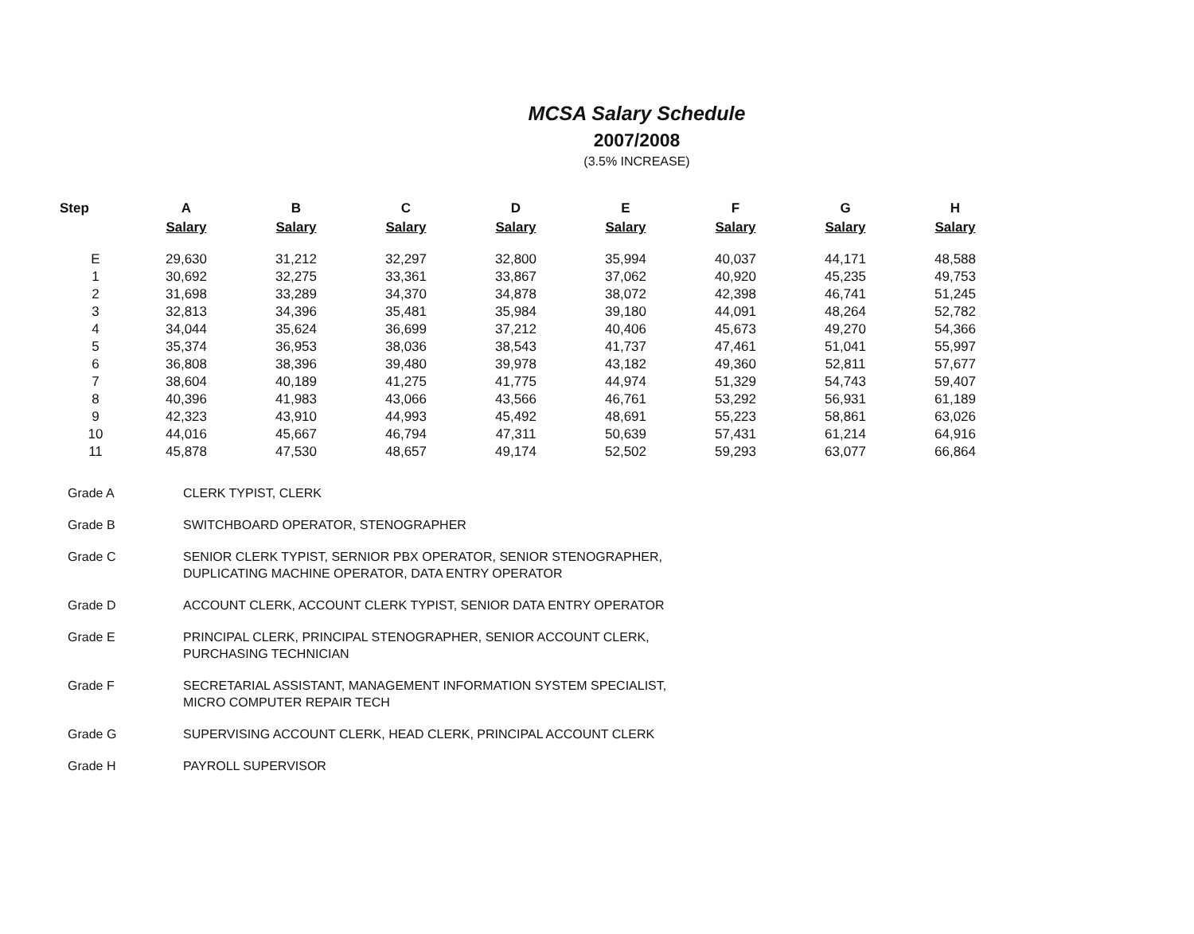MCSA Salary Schedule
2007/2008
(3.5% INCREASE)
| Step | A Salary | B Salary | C Salary | D Salary | E Salary | F Salary | G Salary | H Salary |
| --- | --- | --- | --- | --- | --- | --- | --- | --- |
| E | 29,630 | 31,212 | 32,297 | 32,800 | 35,994 | 40,037 | 44,171 | 48,588 |
| 1 | 30,692 | 32,275 | 33,361 | 33,867 | 37,062 | 40,920 | 45,235 | 49,753 |
| 2 | 31,698 | 33,289 | 34,370 | 34,878 | 38,072 | 42,398 | 46,741 | 51,245 |
| 3 | 32,813 | 34,396 | 35,481 | 35,984 | 39,180 | 44,091 | 48,264 | 52,782 |
| 4 | 34,044 | 35,624 | 36,699 | 37,212 | 40,406 | 45,673 | 49,270 | 54,366 |
| 5 | 35,374 | 36,953 | 38,036 | 38,543 | 41,737 | 47,461 | 51,041 | 55,997 |
| 6 | 36,808 | 38,396 | 39,480 | 39,978 | 43,182 | 49,360 | 52,811 | 57,677 |
| 7 | 38,604 | 40,189 | 41,275 | 41,775 | 44,974 | 51,329 | 54,743 | 59,407 |
| 8 | 40,396 | 41,983 | 43,066 | 43,566 | 46,761 | 53,292 | 56,931 | 61,189 |
| 9 | 42,323 | 43,910 | 44,993 | 45,492 | 48,691 | 55,223 | 58,861 | 63,026 |
| 10 | 44,016 | 45,667 | 46,794 | 47,311 | 50,639 | 57,431 | 61,214 | 64,916 |
| 11 | 45,878 | 47,530 | 48,657 | 49,174 | 52,502 | 59,293 | 63,077 | 66,864 |
| Grade A | CLERK TYPIST, CLERK |
| Grade B | SWITCHBOARD OPERATOR, STENOGRAPHER |
| Grade C | SENIOR CLERK TYPIST, SERNIOR PBX OPERATOR, SENIOR STENOGRAPHER, DUPLICATING MACHINE OPERATOR, DATA ENTRY OPERATOR |
| Grade D | ACCOUNT CLERK, ACCOUNT CLERK TYPIST, SENIOR DATA ENTRY OPERATOR |
| Grade E | PRINCIPAL CLERK, PRINCIPAL STENOGRAPHER, SENIOR ACCOUNT CLERK, PURCHASING TECHNICIAN |
| Grade F | SECRETARIAL ASSISTANT, MANAGEMENT INFORMATION SYSTEM SPECIALIST, MICRO COMPUTER REPAIR TECH |
| Grade G | SUPERVISING ACCOUNT CLERK, HEAD CLERK, PRINCIPAL ACCOUNT CLERK |
| Grade H | PAYROLL SUPERVISOR |